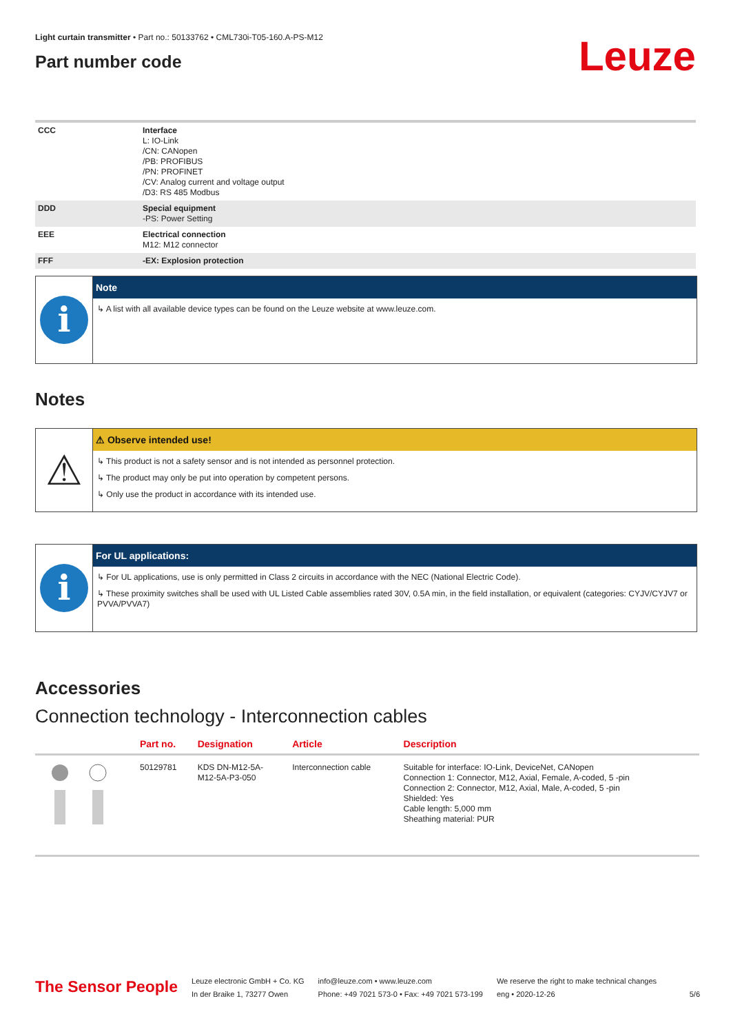Light curtain transmitter • Part no.: 50133762 • CML730i-T05-160.A-PS-M12
Part number code
Leuze
| CCC | Interface L: IO-Link /CN: CANopen /PB: PROFIBUS /PN: PROFINET /CV: Analog current and voltage output /D3: RS 485 Modbus |
| DDD | Special equipment -PS: Power Setting |
| EEE | Electrical connection M12: M12 connector |
| FFF | -EX: Explosion protection |
Note
i
↳ A list with all available device types can be found on the Leuze website at www.leuze.com.
Notes
⚠ Observe intended use!
⚠
↳ This product is not a safety sensor and is not intended as personnel protection.
↳ The product may only be put into operation by competent persons.
↳ Only use the product in accordance with its intended use.
For UL applications:
i
↳ For UL applications, use is only permitted in Class 2 circuits in accordance with the NEC (National Electric Code).
↳ These proximity switches shall be used with UL Listed Cable assemblies rated 30V, 0.5A min, in the field installation, or equivalent (categories: CYJV/CYJV7 or PVVA/PVVA7)
Accessories
Connection technology - Interconnection cables
| | Part no. | Designation | Article | Description |
| --- | --- | --- | --- | --- |
| | 50129781 | KDS DN-M12-5A- M12-5A-P3-050 | Interconnection cable | Suitable for interface: IO-Link, DeviceNet, CANopen Connection 1: Connector, M12, Axial, Female, A-coded, 5 -pin Connection 2: Connector, M12, Axial, Male, A-coded, 5 -pin Shielded: Yes Cable length: 5,000 mm Sheathing material: PUR |
The Sensor People
Leuze electronic GmbH + Co. KG
In der Braike 1, 73277 Owen
info@leuze.com • www.leuze.com
Phone: +49 7021 573-0 • Fax: +49 7021 573-199
We reserve the right to make technical changes
eng • 2020-12-26
5/6